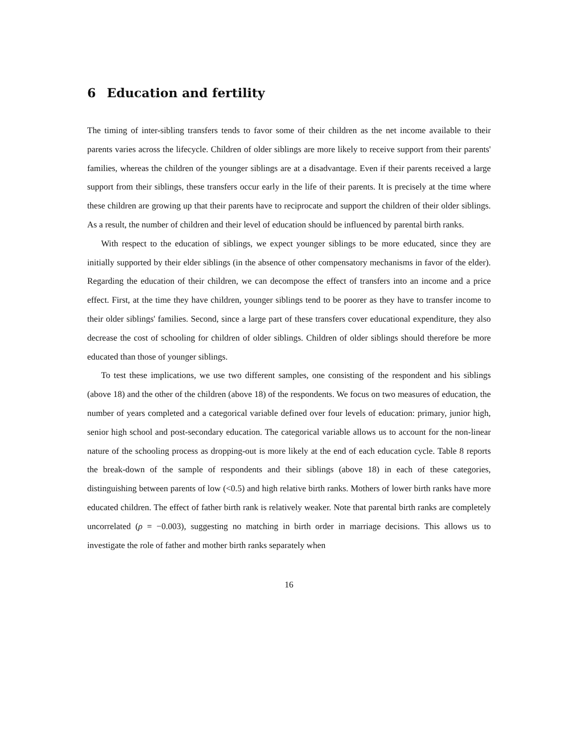6 Education and fertility
The timing of inter-sibling transfers tends to favor some of their children as the net income available to their parents varies across the lifecycle. Children of older siblings are more likely to receive support from their parents' families, whereas the children of the younger siblings are at a disadvantage. Even if their parents received a large support from their siblings, these transfers occur early in the life of their parents. It is precisely at the time where these children are growing up that their parents have to reciprocate and support the children of their older siblings. As a result, the number of children and their level of education should be influenced by parental birth ranks.
With respect to the education of siblings, we expect younger siblings to be more educated, since they are initially supported by their elder siblings (in the absence of other compensatory mechanisms in favor of the elder). Regarding the education of their children, we can decompose the effect of transfers into an income and a price effect. First, at the time they have children, younger siblings tend to be poorer as they have to transfer income to their older siblings' families. Second, since a large part of these transfers cover educational expenditure, they also decrease the cost of schooling for children of older siblings. Children of older siblings should therefore be more educated than those of younger siblings.
To test these implications, we use two different samples, one consisting of the respondent and his siblings (above 18) and the other of the children (above 18) of the respondents. We focus on two measures of education, the number of years completed and a categorical variable defined over four levels of education: primary, junior high, senior high school and post-secondary education. The categorical variable allows us to account for the non-linear nature of the schooling process as dropping-out is more likely at the end of each education cycle. Table 8 reports the break-down of the sample of respondents and their siblings (above 18) in each of these categories, distinguishing between parents of low (<0.5) and high relative birth ranks. Mothers of lower birth ranks have more educated children. The effect of father birth rank is relatively weaker. Note that parental birth ranks are completely uncorrelated (ρ = −0.003), suggesting no matching in birth order in marriage decisions. This allows us to investigate the role of father and mother birth ranks separately when
16